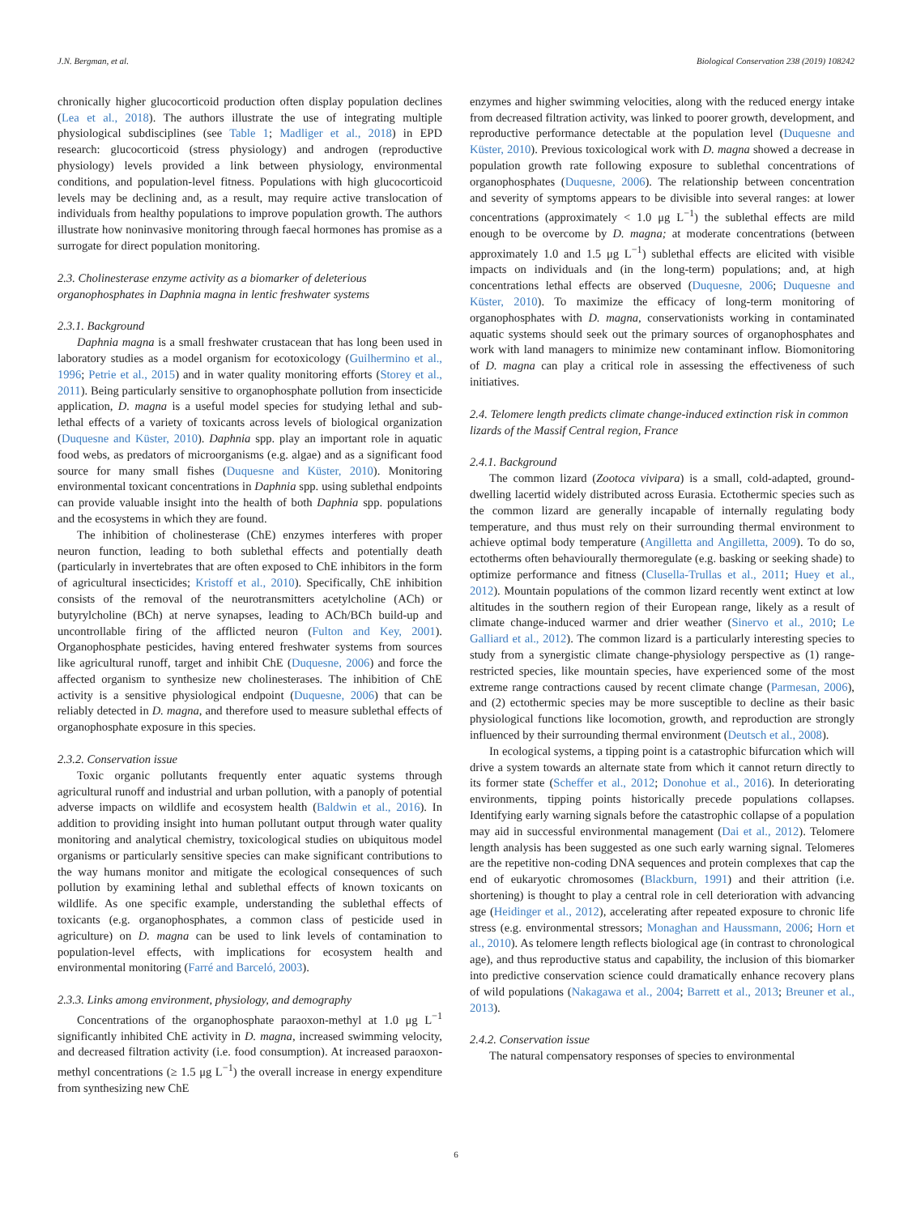J.N. Bergman, et al. Biological Conservation 238 (2019) 108242
chronically higher glucocorticoid production often display population declines (Lea et al., 2018). The authors illustrate the use of integrating multiple physiological subdisciplines (see Table 1; Madliger et al., 2018) in EPD research: glucocorticoid (stress physiology) and androgen (reproductive physiology) levels provided a link between physiology, environmental conditions, and population-level fitness. Populations with high glucocorticoid levels may be declining and, as a result, may require active translocation of individuals from healthy populations to improve population growth. The authors illustrate how noninvasive monitoring through faecal hormones has promise as a surrogate for direct population monitoring.
2.3. Cholinesterase enzyme activity as a biomarker of deleterious organophosphates in Daphnia magna in lentic freshwater systems
2.3.1. Background
Daphnia magna is a small freshwater crustacean that has long been used in laboratory studies as a model organism for ecotoxicology (Guilhermino et al., 1996; Petrie et al., 2015) and in water quality monitoring efforts (Storey et al., 2011). Being particularly sensitive to organophosphate pollution from insecticide application, D. magna is a useful model species for studying lethal and sub-lethal effects of a variety of toxicants across levels of biological organization (Duquesne and Küster, 2010). Daphnia spp. play an important role in aquatic food webs, as predators of microorganisms (e.g. algae) and as a significant food source for many small fishes (Duquesne and Küster, 2010). Monitoring environmental toxicant concentrations in Daphnia spp. using sublethal endpoints can provide valuable insight into the health of both Daphnia spp. populations and the ecosystems in which they are found.
The inhibition of cholinesterase (ChE) enzymes interferes with proper neuron function, leading to both sublethal effects and potentially death (particularly in invertebrates that are often exposed to ChE inhibitors in the form of agricultural insecticides; Kristoff et al., 2010). Specifically, ChE inhibition consists of the removal of the neurotransmitters acetylcholine (ACh) or butyrylcholine (BCh) at nerve synapses, leading to ACh/BCh build-up and uncontrollable firing of the afflicted neuron (Fulton and Key, 2001). Organophosphate pesticides, having entered freshwater systems from sources like agricultural runoff, target and inhibit ChE (Duquesne, 2006) and force the affected organism to synthesize new cholinesterases. The inhibition of ChE activity is a sensitive physiological endpoint (Duquesne, 2006) that can be reliably detected in D. magna, and therefore used to measure sublethal effects of organophosphate exposure in this species.
2.3.2. Conservation issue
Toxic organic pollutants frequently enter aquatic systems through agricultural runoff and industrial and urban pollution, with a panoply of potential adverse impacts on wildlife and ecosystem health (Baldwin et al., 2016). In addition to providing insight into human pollutant output through water quality monitoring and analytical chemistry, toxicological studies on ubiquitous model organisms or particularly sensitive species can make significant contributions to the way humans monitor and mitigate the ecological consequences of such pollution by examining lethal and sublethal effects of known toxicants on wildlife. As one specific example, understanding the sublethal effects of toxicants (e.g. organophosphates, a common class of pesticide used in agriculture) on D. magna can be used to link levels of contamination to population-level effects, with implications for ecosystem health and environmental monitoring (Farré and Barceló, 2003).
2.3.3. Links among environment, physiology, and demography
Concentrations of the organophosphate paraoxon-methyl at 1.0 μg L<sup>−1</sup> significantly inhibited ChE activity in D. magna, increased swimming velocity, and decreased filtration activity (i.e. food consumption). At increased paraoxon-methyl concentrations (≥ 1.5 μg L<sup>−1</sup>) the overall increase in energy expenditure from synthesizing new ChE
enzymes and higher swimming velocities, along with the reduced energy intake from decreased filtration activity, was linked to poorer growth, development, and reproductive performance detectable at the population level (Duquesne and Küster, 2010). Previous toxicological work with D. magna showed a decrease in population growth rate following exposure to sublethal concentrations of organophosphates (Duquesne, 2006). The relationship between concentration and severity of symptoms appears to be divisible into several ranges: at lower concentrations (approximately < 1.0 μg L<sup>−1</sup>) the sublethal effects are mild enough to be overcome by D. magna; at moderate concentrations (between approximately 1.0 and 1.5 μg L<sup>−1</sup>) sublethal effects are elicited with visible impacts on individuals and (in the long-term) populations; and, at high concentrations lethal effects are observed (Duquesne, 2006; Duquesne and Küster, 2010). To maximize the efficacy of long-term monitoring of organophosphates with D. magna, conservationists working in contaminated aquatic systems should seek out the primary sources of organophosphates and work with land managers to minimize new contaminant inflow. Biomonitoring of D. magna can play a critical role in assessing the effectiveness of such initiatives.
2.4. Telomere length predicts climate change-induced extinction risk in common lizards of the Massif Central region, France
2.4.1. Background
The common lizard (Zootoca vivipara) is a small, cold-adapted, ground-dwelling lacertid widely distributed across Eurasia. Ectothermic species such as the common lizard are generally incapable of internally regulating body temperature, and thus must rely on their surrounding thermal environment to achieve optimal body temperature (Angilletta and Angilletta, 2009). To do so, ectotherms often behaviourally thermoregulate (e.g. basking or seeking shade) to optimize performance and fitness (Clusella-Trullas et al., 2011; Huey et al., 2012). Mountain populations of the common lizard recently went extinct at low altitudes in the southern region of their European range, likely as a result of climate change-induced warmer and drier weather (Sinervo et al., 2010; Le Galliard et al., 2012). The common lizard is a particularly interesting species to study from a synergistic climate change-physiology perspective as (1) range-restricted species, like mountain species, have experienced some of the most extreme range contractions caused by recent climate change (Parmesan, 2006), and (2) ectothermic species may be more susceptible to decline as their basic physiological functions like locomotion, growth, and reproduction are strongly influenced by their surrounding thermal environment (Deutsch et al., 2008).
In ecological systems, a tipping point is a catastrophic bifurcation which will drive a system towards an alternate state from which it cannot return directly to its former state (Scheffer et al., 2012; Donohue et al., 2016). In deteriorating environments, tipping points historically precede populations collapses. Identifying early warning signals before the catastrophic collapse of a population may aid in successful environmental management (Dai et al., 2012). Telomere length analysis has been suggested as one such early warning signal. Telomeres are the repetitive non-coding DNA sequences and protein complexes that cap the end of eukaryotic chromosomes (Blackburn, 1991) and their attrition (i.e. shortening) is thought to play a central role in cell deterioration with advancing age (Heidinger et al., 2012), accelerating after repeated exposure to chronic life stress (e.g. environmental stressors; Monaghan and Haussmann, 2006; Horn et al., 2010). As telomere length reflects biological age (in contrast to chronological age), and thus reproductive status and capability, the inclusion of this biomarker into predictive conservation science could dramatically enhance recovery plans of wild populations (Nakagawa et al., 2004; Barrett et al., 2013; Breuner et al., 2013).
2.4.2. Conservation issue
The natural compensatory responses of species to environmental
6